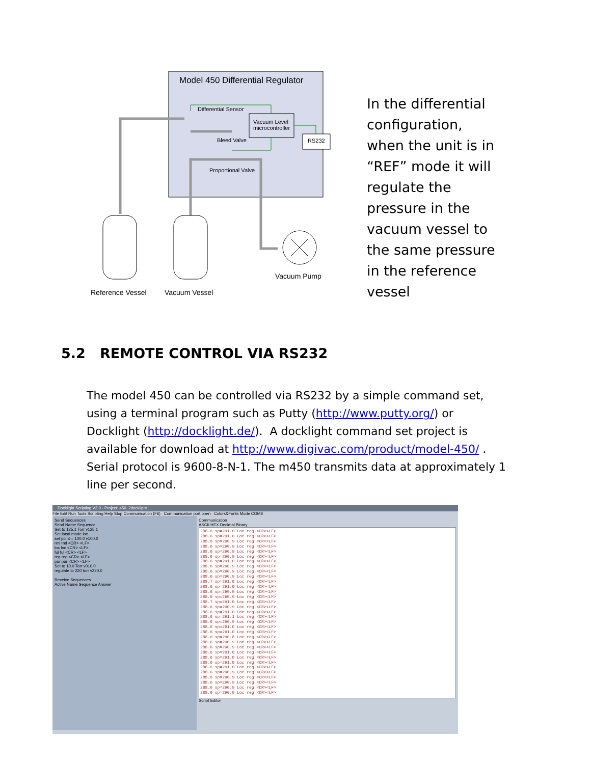Model 450 Differential Regulator
Differential Sensor
Vacuum Level
microcontroller
RS232
Bleed Valve
Proportional Valve
Vacuum Pump
Reference Vessel Vacuum Vessel
In the differential configuration, when the unit is in “REF” mode it will regulate the pressure in the vacuum vessel to the same pressure in the reference vessel
5.2 REMOTE CONTROL VIA RS232
The model 450 can be controlled via RS232 by a simple command set, using a terminal program such as Putty (http://www.putty.org/) or Docklight (http://docklight.de/). A docklight command set project is available for download at http://www.digivac.com/product/model-450/ . Serial protocol is 9600-8-N-1. The m450 transmits data at approximately 1 line per second.
Docklight Scripting V2.0 - Project: 450_2docklight
File Edit Run Tools Scripting Help Stop Communication (F6) Communication port open Colors&Fonts Mode COM8
Send Sequences
Send Name Sequence
Set to 125.1 Torr v125.1
Set local mode loc
set point = 100.0 v100.0
rml rml <CR> <LF>
loc loc <CR> <LF>
ful ful <CR> <LF>
reg reg <CR> <LF>
pur pur <CR> <LF>
Set to 10.0 Torr v010.0
regulate to 220 torr v220.0
Receive Sequences
Active Name Sequence Answer
Communication
ASCII HEX Decimal Binary
288.6 sp=291.0 Loc reg <CR><LF>
288.6 sp=291.0 Loc reg <CR><LF>
288.6 sp=290.9 Loc reg <CR><LF>
288.6 sp=290.9 Loc reg <CR><LF>
288.6 sp=290.9 Loc reg <CR><LF>
288.6 sp=290.9 Loc reg <CR><LF>
288.6 sp=291.0 Loc reg <CR><LF>
288.6 sp=290.9 Loc reg <CR><LF>
288.6 sp=290.9 Loc reg <CR><LF>
288.6 sp=290.9 Loc reg <CR><LF>
288.7 sp=291.0 Loc reg <CR><LF>
288.6 sp=291.0 Loc reg <CR><LF>
288.6 sp=290.9 Loc reg <CR><LF>
288.6 sp=290.9 Loc reg <CR><LF>
288.7 sp=291.0 Loc reg <CR><LF>
288.6 sp=290.9 Loc reg <CR><LF>
288.6 sp=291.0 Loc reg <CR><LF>
288.6 sp=291.1 Loc reg <CR><LF>
288.6 sp=290.9 Loc reg <CR><LF>
288.6 sp=291.0 Loc reg <CR><LF>
288.6 sp=291.0 Loc reg <CR><LF>
288.6 sp=290.8 Loc reg <CR><LF>
288.6 sp=290.9 Loc reg <CR><LF>
288.6 sp=290.9 Loc reg <CR><LF>
288.6 sp=291.0 Loc reg <CR><LF>
288.6 sp=291.0 Loc reg <CR><LF>
288.6 sp=291.0 Loc reg <CR><LF>
288.6 sp=291.0 Loc reg <CR><LF>
288.6 sp=290.9 Loc reg <CR><LF>
288.6 sp=290.9 Loc reg <CR><LF>
288.6 sp=290.9 Loc reg <CR><LF>
288.6 sp=290.9 Loc reg <CR><LF>
288.6 sp=290.9 Loc reg <CR><LF>
Script Editor